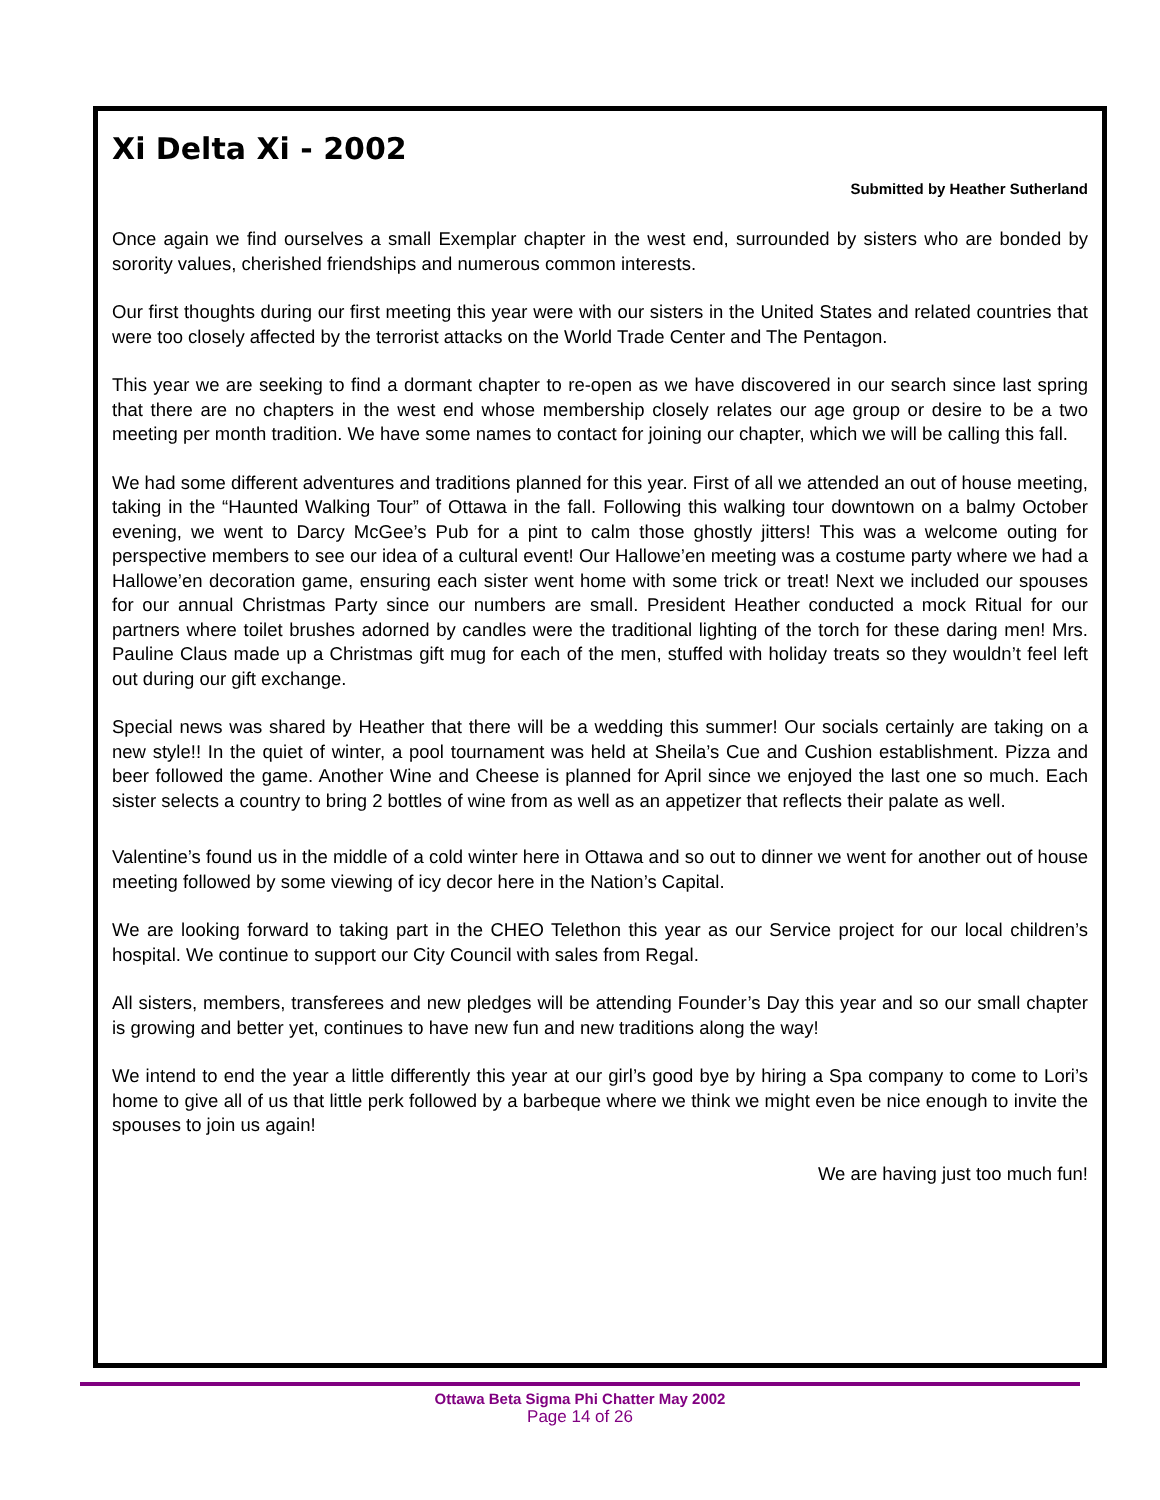Xi Delta Xi - 2002
Submitted by Heather Sutherland
Once again we find ourselves a small Exemplar chapter in the west end, surrounded by sisters who are bonded by sorority values, cherished friendships and numerous common interests.
Our first thoughts during our first meeting this year were with our sisters in the United States and related countries that were too closely affected by the terrorist attacks on the World Trade Center and The Pentagon.
This year we are seeking to find a dormant chapter to re-open as we have discovered in our search since last spring that there are no chapters in the west end whose membership closely relates our age group or desire to be a two meeting per month tradition. We have some names to contact for joining our chapter, which we will be calling this fall.
We had some different adventures and traditions planned for this year. First of all we attended an out of house meeting, taking in the “Haunted Walking Tour” of Ottawa in the fall. Following this walking tour downtown on a balmy October evening, we went to Darcy McGee’s Pub for a pint to calm those ghostly jitters! This was a welcome outing for perspective members to see our idea of a cultural event! Our Hallowe’en meeting was a costume party where we had a Hallowe’en decoration game, ensuring each sister went home with some trick or treat! Next we included our spouses for our annual Christmas Party since our numbers are small. President Heather conducted a mock Ritual for our partners where toilet brushes adorned by candles were the traditional lighting of the torch for these daring men! Mrs. Pauline Claus made up a Christmas gift mug for each of the men, stuffed with holiday treats so they wouldn’t feel left out during our gift exchange.
Special news was shared by Heather that there will be a wedding this summer! Our socials certainly are taking on a new style!! In the quiet of winter, a pool tournament was held at Sheila’s Cue and Cushion establishment. Pizza and beer followed the game. Another Wine and Cheese is planned for April since we enjoyed the last one so much. Each sister selects a country to bring 2 bottles of wine from as well as an appetizer that reflects their palate as well.
Valentine’s found us in the middle of a cold winter here in Ottawa and so out to dinner we went for another out of house meeting followed by some viewing of icy decor here in the Nation’s Capital.
We are looking forward to taking part in the CHEO Telethon this year as our Service project for our local children’s hospital. We continue to support our City Council with sales from Regal.
All sisters, members, transferees and new pledges will be attending Founder’s Day this year and so our small chapter is growing and better yet, continues to have new fun and new traditions along the way!
We intend to end the year a little differently this year at our girl’s good bye by hiring a Spa company to come to Lori’s home to give all of us that little perk followed by a barbeque where we think we might even be nice enough to invite the spouses to join us again!
We are having just too much fun!
Ottawa Beta Sigma Phi Chatter May 2002
Page 14 of 26